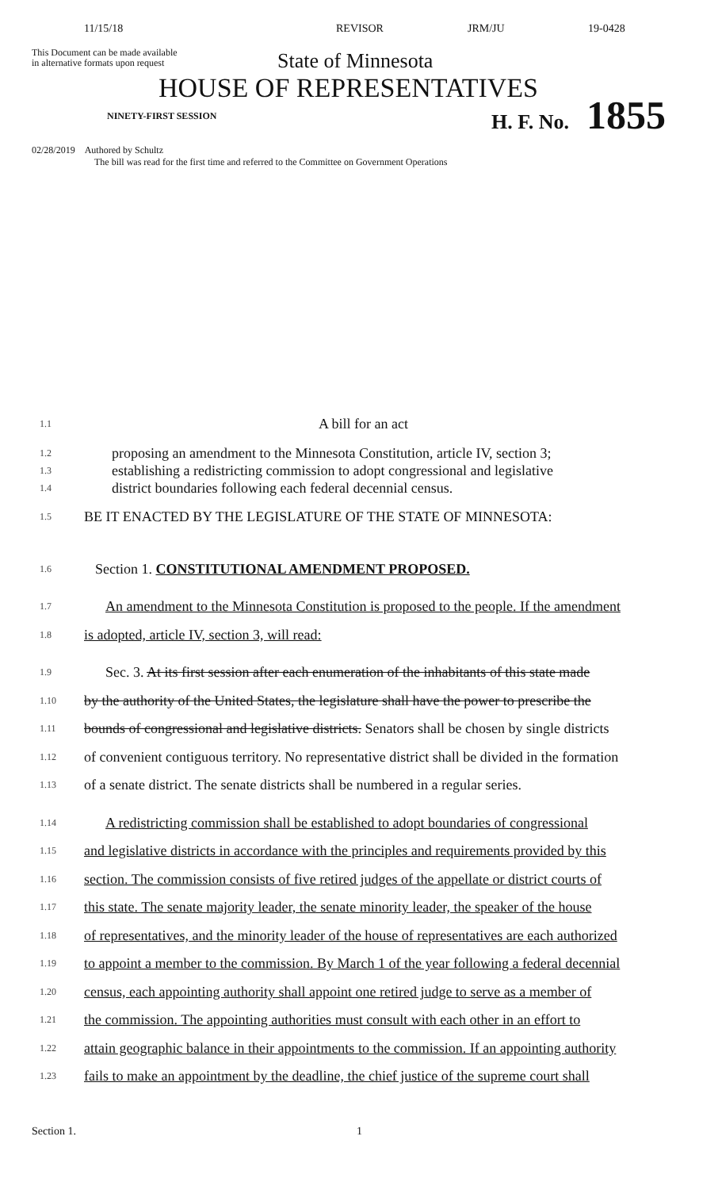11/15/18 REVISOR JRM/JU 19-0428
This Document can be made available
in alternative formats upon request
State of Minnesota
HOUSE OF REPRESENTATIVES
NINETY-FIRST SESSION
H. F. No. 1855
02/28/2019 Authored by Schultz
The bill was read for the first time and referred to the Committee on Government Operations
1.1
A bill for an act
1.2
proposing an amendment to the Minnesota Constitution, article IV, section 3;
1.3
establishing a redistricting commission to adopt congressional and legislative
1.4
district boundaries following each federal decennial census.
1.5
BE IT ENACTED BY THE LEGISLATURE OF THE STATE OF MINNESOTA:
1.6
Section 1. CONSTITUTIONAL AMENDMENT PROPOSED.
1.7
An amendment to the Minnesota Constitution is proposed to the people. If the amendment
1.8
is adopted, article IV, section 3, will read:
1.9
Sec. 3. At its first session after each enumeration of the inhabitants of this state made
1.10
by the authority of the United States, the legislature shall have the power to prescribe the
1.11
bounds of congressional and legislative districts. Senators shall be chosen by single districts
1.12
of convenient contiguous territory. No representative district shall be divided in the formation
1.13
of a senate district. The senate districts shall be numbered in a regular series.
1.14
A redistricting commission shall be established to adopt boundaries of congressional
1.15
and legislative districts in accordance with the principles and requirements provided by this
1.16
section. The commission consists of five retired judges of the appellate or district courts of
1.17
this state. The senate majority leader, the senate minority leader, the speaker of the house
1.18
of representatives, and the minority leader of the house of representatives are each authorized
1.19
to appoint a member to the commission. By March 1 of the year following a federal decennial
1.20
census, each appointing authority shall appoint one retired judge to serve as a member of
1.21
the commission. The appointing authorities must consult with each other in an effort to
1.22
attain geographic balance in their appointments to the commission. If an appointing authority
1.23
fails to make an appointment by the deadline, the chief justice of the supreme court shall
Section 1. 1